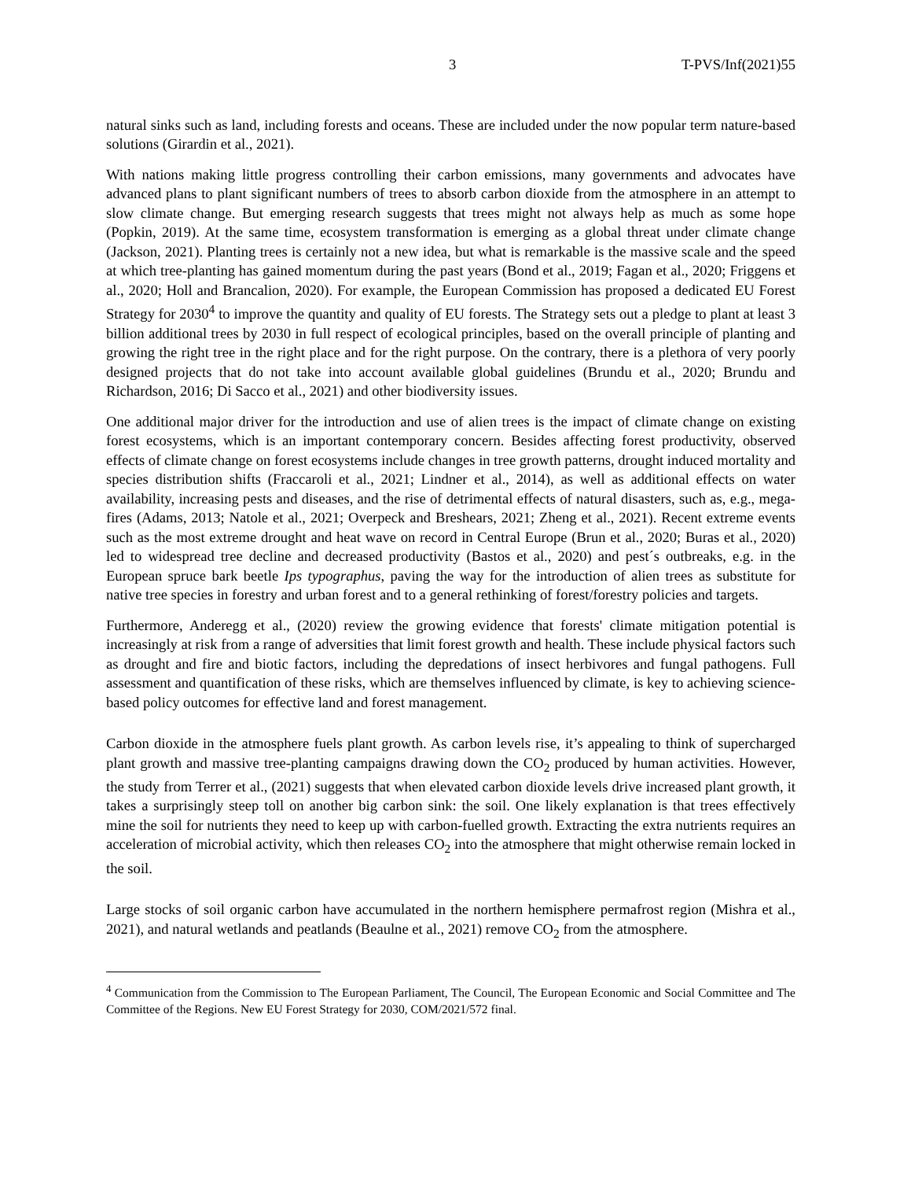3 T-PVS/Inf(2021)55
natural sinks such as land, including forests and oceans. These are included under the now popular term nature-based solutions (Girardin et al., 2021).
With nations making little progress controlling their carbon emissions, many governments and advocates have advanced plans to plant significant numbers of trees to absorb carbon dioxide from the atmosphere in an attempt to slow climate change. But emerging research suggests that trees might not always help as much as some hope (Popkin, 2019). At the same time, ecosystem transformation is emerging as a global threat under climate change (Jackson, 2021). Planting trees is certainly not a new idea, but what is remarkable is the massive scale and the speed at which tree-planting has gained momentum during the past years (Bond et al., 2019; Fagan et al., 2020; Friggens et al., 2020; Holl and Brancalion, 2020). For example, the European Commission has proposed a dedicated EU Forest Strategy for 2030<sup>4</sup> to improve the quantity and quality of EU forests. The Strategy sets out a pledge to plant at least 3 billion additional trees by 2030 in full respect of ecological principles, based on the overall principle of planting and growing the right tree in the right place and for the right purpose. On the contrary, there is a plethora of very poorly designed projects that do not take into account available global guidelines (Brundu et al., 2020; Brundu and Richardson, 2016; Di Sacco et al., 2021) and other biodiversity issues.
One additional major driver for the introduction and use of alien trees is the impact of climate change on existing forest ecosystems, which is an important contemporary concern. Besides affecting forest productivity, observed effects of climate change on forest ecosystems include changes in tree growth patterns, drought induced mortality and species distribution shifts (Fraccaroli et al., 2021; Lindner et al., 2014), as well as additional effects on water availability, increasing pests and diseases, and the rise of detrimental effects of natural disasters, such as, e.g., mega-fires (Adams, 2013; Natole et al., 2021; Overpeck and Breshears, 2021; Zheng et al., 2021). Recent extreme events such as the most extreme drought and heat wave on record in Central Europe (Brun et al., 2020; Buras et al., 2020) led to widespread tree decline and decreased productivity (Bastos et al., 2020) and pest´s outbreaks, e.g. in the European spruce bark beetle Ips typographus, paving the way for the introduction of alien trees as substitute for native tree species in forestry and urban forest and to a general rethinking of forest/forestry policies and targets.
Furthermore, Anderegg et al., (2020) review the growing evidence that forests' climate mitigation potential is increasingly at risk from a range of adversities that limit forest growth and health. These include physical factors such as drought and fire and biotic factors, including the depredations of insect herbivores and fungal pathogens. Full assessment and quantification of these risks, which are themselves influenced by climate, is key to achieving science-based policy outcomes for effective land and forest management.
Carbon dioxide in the atmosphere fuels plant growth. As carbon levels rise, it’s appealing to think of supercharged plant growth and massive tree-planting campaigns drawing down the CO<sub>2</sub> produced by human activities. However, the study from Terrer et al., (2021) suggests that when elevated carbon dioxide levels drive increased plant growth, it takes a surprisingly steep toll on another big carbon sink: the soil. One likely explanation is that trees effectively mine the soil for nutrients they need to keep up with carbon-fuelled growth. Extracting the extra nutrients requires an acceleration of microbial activity, which then releases CO<sub>2</sub> into the atmosphere that might otherwise remain locked in the soil.
Large stocks of soil organic carbon have accumulated in the northern hemisphere permafrost region (Mishra et al., 2021), and natural wetlands and peatlands (Beaulne et al., 2021) remove CO<sub>2</sub> from the atmosphere.
<sup>4</sup> Communication from the Commission to The European Parliament, The Council, The European Economic and Social Committee and The Committee of the Regions. New EU Forest Strategy for 2030, COM/2021/572 final.